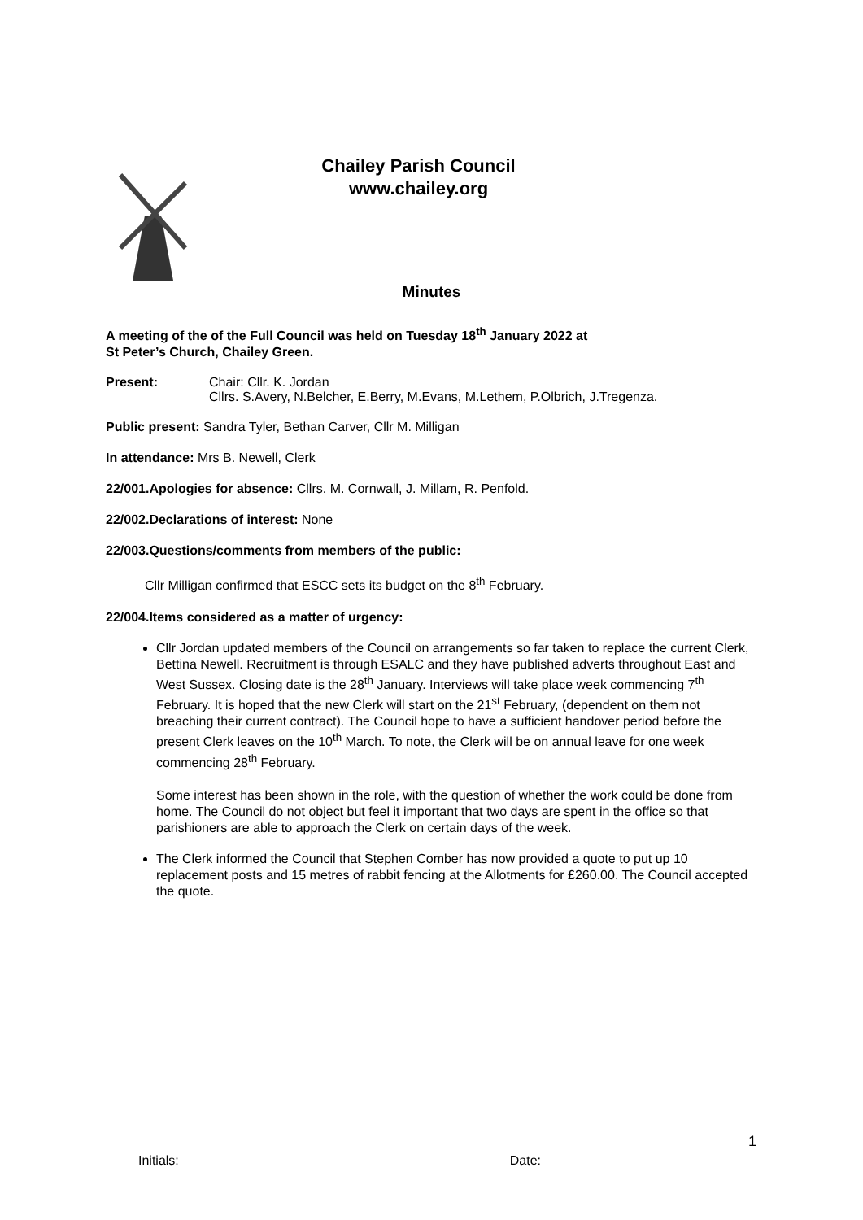Chailey Parish Council
www.chailey.org
Minutes
A meeting of the of the Full Council was held on Tuesday 18<sup>th</sup> January 2022 at
St Peter’s Church, Chailey Green.
Present: Chair: Cllr. K. Jordan
Cllrs. S.Avery, N.Belcher, E.Berry, M.Evans, M.Lethem, P.Olbrich, J.Tregenza.
Public present: Sandra Tyler, Bethan Carver, Cllr M. Milligan
In attendance: Mrs B. Newell, Clerk
22/001.Apologies for absence: Cllrs. M. Cornwall, J. Millam, R. Penfold.
22/002.Declarations of interest: None
22/003.Questions/comments from members of the public:
Cllr Milligan confirmed that ESCC sets its budget on the 8<sup>th</sup> February.
22/004.Items considered as a matter of urgency:
Cllr Jordan updated members of the Council on arrangements so far taken to replace the current Clerk, Bettina Newell. Recruitment is through ESALC and they have published adverts throughout East and West Sussex. Closing date is the 28<sup>th</sup> January. Interviews will take place week commencing 7<sup>th</sup> February. It is hoped that the new Clerk will start on the 21<sup>st</sup> February, (dependent on them not breaching their current contract). The Council hope to have a sufficient handover period before the present Clerk leaves on the 10<sup>th</sup> March. To note, the Clerk will be on annual leave for one week commencing 28<sup>th</sup> February.
Some interest has been shown in the role, with the question of whether the work could be done from home. The Council do not object but feel it important that two days are spent in the office so that parishioners are able to approach the Clerk on certain days of the week.
The Clerk informed the Council that Stephen Comber has now provided a quote to put up 10 replacement posts and 15 metres of rabbit fencing at the Allotments for £260.00. The Council accepted the quote.
1
Initials: Date: